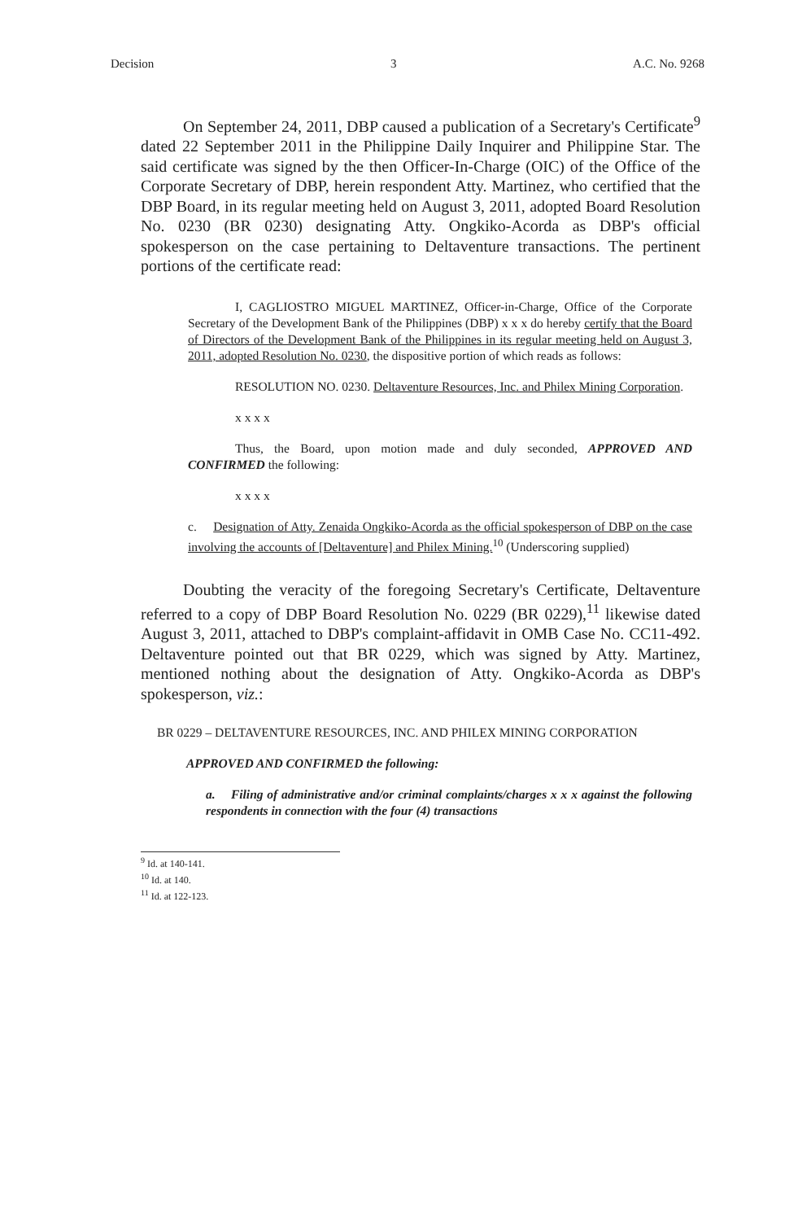Decision 3 A.C. No. 9268
On September 24, 2011, DBP caused a publication of a Secretary's Certificate<sup>9</sup> dated 22 September 2011 in the Philippine Daily Inquirer and Philippine Star. The said certificate was signed by the then Officer-In-Charge (OIC) of the Office of the Corporate Secretary of DBP, herein respondent Atty. Martinez, who certified that the DBP Board, in its regular meeting held on August 3, 2011, adopted Board Resolution No. 0230 (BR 0230) designating Atty. Ongkiko-Acorda as DBP's official spokesperson on the case pertaining to Deltaventure transactions. The pertinent portions of the certificate read:
I, CAGLIOSTRO MIGUEL MARTINEZ, Officer-in-Charge, Office of the Corporate Secretary of the Development Bank of the Philippines (DBP) x x x do hereby certify that the Board of Directors of the Development Bank of the Philippines in its regular meeting held on August 3, 2011, adopted Resolution No. 0230, the dispositive portion of which reads as follows:
RESOLUTION NO. 0230. Deltaventure Resources, Inc. and Philex Mining Corporation.
x x x x
Thus, the Board, upon motion made and duly seconded, APPROVED AND CONFIRMED the following:
x x x x
c. Designation of Atty. Zenaida Ongkiko-Acorda as the official spokesperson of DBP on the case involving the accounts of [Deltaventure] and Philex Mining.<sup>10</sup> (Underscoring supplied)
Doubting the veracity of the foregoing Secretary's Certificate, Deltaventure referred to a copy of DBP Board Resolution No. 0229 (BR 0229),<sup>11</sup> likewise dated August 3, 2011, attached to DBP's complaint-affidavit in OMB Case No. CC11-492. Deltaventure pointed out that BR 0229, which was signed by Atty. Martinez, mentioned nothing about the designation of Atty. Ongkiko-Acorda as DBP's spokesperson, viz.:
BR 0229 – DELTAVENTURE RESOURCES, INC. AND PHILEX MINING CORPORATION
APPROVED AND CONFIRMED the following:
a. Filing of administrative and/or criminal complaints/charges x x x against the following respondents in connection with the four (4) transactions
<sup>9</sup> Id. at 140-141.
<sup>10</sup> Id. at 140.
<sup>11</sup> Id. at 122-123.